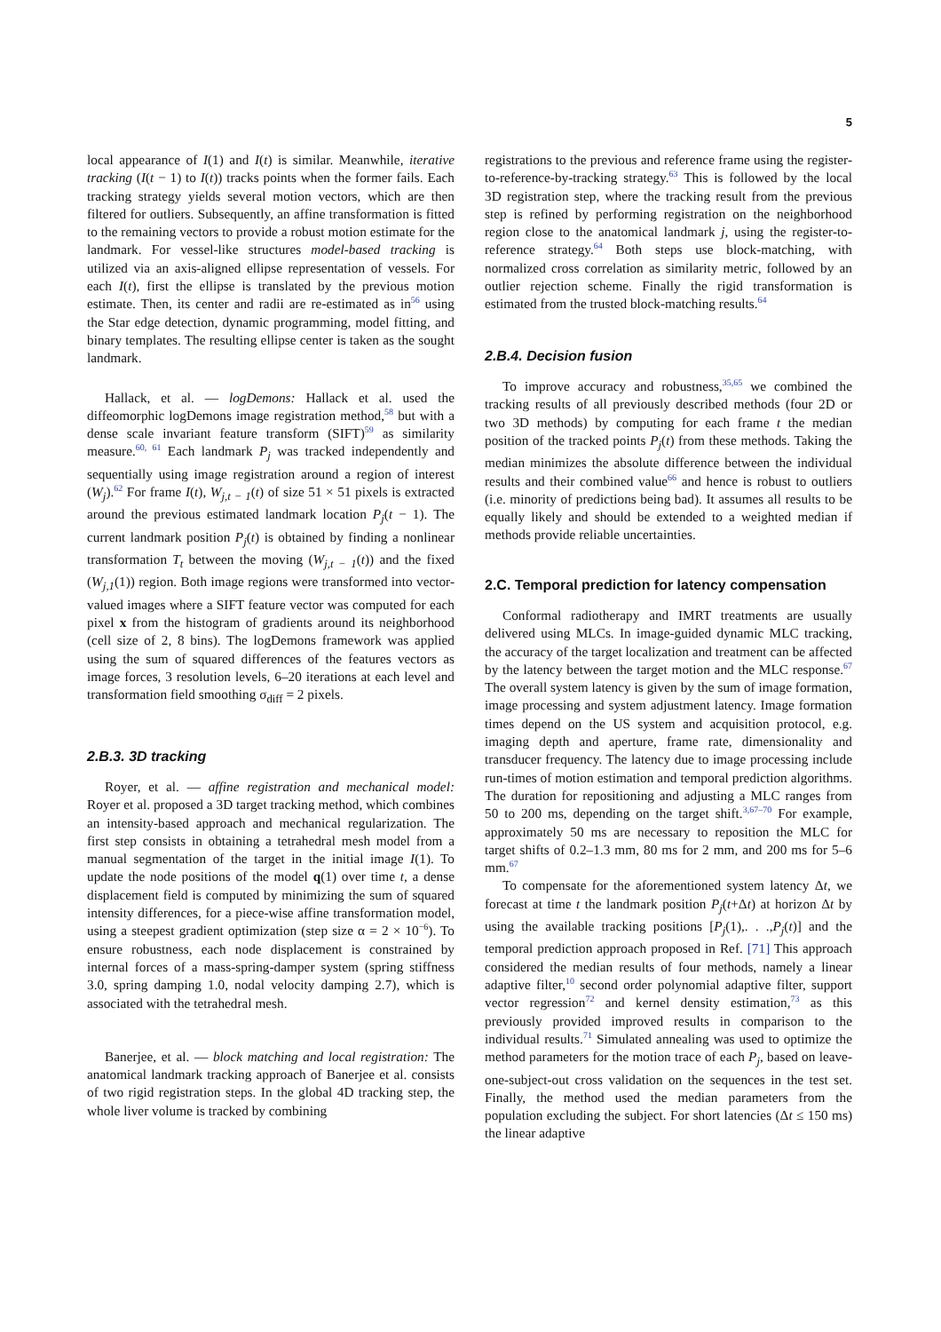5
local appearance of I(1) and I(t) is similar. Meanwhile, iterative tracking (I(t − 1) to I(t)) tracks points when the former fails. Each tracking strategy yields several motion vectors, which are then filtered for outliers. Subsequently, an affine transformation is fitted to the remaining vectors to provide a robust motion estimate for the landmark. For vessel-like structures model-based tracking is utilized via an axis-aligned ellipse representation of vessels. For each I(t), first the ellipse is translated by the previous motion estimate. Then, its center and radii are re-estimated as in<sup>56</sup> using the Star edge detection, dynamic programming, model fitting, and binary templates. The resulting ellipse center is taken as the sought landmark.
Hallack, et al. — logDemons: Hallack et al. used the diffeomorphic logDemons image registration method,<sup>58</sup> but with a dense scale invariant feature transform (SIFT)<sup>59</sup> as similarity measure.<sup>60, 61</sup> Each landmark P<sub>j</sub> was tracked independently and sequentially using image registration around a region of interest (W<sub>j</sub>).<sup>62</sup> For frame I(t), W<sub>j,t − 1</sub>(t) of size 51 × 51 pixels is extracted around the previous estimated landmark location P<sub>j</sub>(t − 1). The current landmark position P<sub>j</sub>(t) is obtained by finding a nonlinear transformation T<sub>t</sub> between the moving (W<sub>j,t − 1</sub>(t)) and the fixed (W<sub>j,1</sub>(1)) region. Both image regions were transformed into vector-valued images where a SIFT feature vector was computed for each pixel x from the histogram of gradients around its neighborhood (cell size of 2, 8 bins). The logDemons framework was applied using the sum of squared differences of the features vectors as image forces, 3 resolution levels, 6–20 iterations at each level and transformation field smoothing σ<sub>diff</sub> = 2 pixels.
2.B.3. 3D tracking
Royer, et al. — affine registration and mechanical model: Royer et al. proposed a 3D target tracking method, which combines an intensity-based approach and mechanical regularization. The first step consists in obtaining a tetrahedral mesh model from a manual segmentation of the target in the initial image I(1). To update the node positions of the model q(1) over time t, a dense displacement field is computed by minimizing the sum of squared intensity differences, for a piece-wise affine transformation model, using a steepest gradient optimization (step size α = 2 × 10<sup>−6</sup>). To ensure robustness, each node displacement is constrained by internal forces of a mass-spring-damper system (spring stiffness 3.0, spring damping 1.0, nodal velocity damping 2.7), which is associated with the tetrahedral mesh.
Banerjee, et al. — block matching and local registration: The anatomical landmark tracking approach of Banerjee et al. consists of two rigid registration steps. In the global 4D tracking step, the whole liver volume is tracked by combining
registrations to the previous and reference frame using the register-to-reference-by-tracking strategy.<sup>63</sup> This is followed by the local 3D registration step, where the tracking result from the previous step is refined by performing registration on the neighborhood region close to the anatomical landmark j, using the register-to-reference strategy.<sup>64</sup> Both steps use block-matching, with normalized cross correlation as similarity metric, followed by an outlier rejection scheme. Finally the rigid transformation is estimated from the trusted block-matching results.<sup>64</sup>
2.B.4. Decision fusion
To improve accuracy and robustness,<sup>35,65</sup> we combined the tracking results of all previously described methods (four 2D or two 3D methods) by computing for each frame t the median position of the tracked points P<sub>j</sub>(t) from these methods. Taking the median minimizes the absolute difference between the individual results and their combined value<sup>66</sup> and hence is robust to outliers (i.e. minority of predictions being bad). It assumes all results to be equally likely and should be extended to a weighted median if methods provide reliable uncertainties.
2.C. Temporal prediction for latency compensation
Conformal radiotherapy and IMRT treatments are usually delivered using MLCs. In image-guided dynamic MLC tracking, the accuracy of the target localization and treatment can be affected by the latency between the target motion and the MLC response.<sup>67</sup> The overall system latency is given by the sum of image formation, image processing and system adjustment latency. Image formation times depend on the US system and acquisition protocol, e.g. imaging depth and aperture, frame rate, dimensionality and transducer frequency. The latency due to image processing include run-times of motion estimation and temporal prediction algorithms. The duration for repositioning and adjusting a MLC ranges from 50 to 200 ms, depending on the target shift.<sup>3,67–70</sup> For example, approximately 50 ms are necessary to reposition the MLC for target shifts of 0.2–1.3 mm, 80 ms for 2 mm, and 200 ms for 5–6 mm.<sup>67</sup>
To compensate for the aforementioned system latency Δt, we forecast at time t the landmark position P<sub>j</sub>(t+Δt) at horizon Δt by using the available tracking positions [P<sub>j</sub>(1),. . .,P<sub>j</sub>(t)] and the temporal prediction approach proposed in Ref. [71] This approach considered the median results of four methods, namely a linear adaptive filter,<sup>10</sup> second order polynomial adaptive filter, support vector regression<sup>72</sup> and kernel density estimation,<sup>73</sup> as this previously provided improved results in comparison to the individual results.<sup>71</sup> Simulated annealing was used to optimize the method parameters for the motion trace of each P<sub>j</sub>, based on leave-one-subject-out cross validation on the sequences in the test set. Finally, the method used the median parameters from the population excluding the subject. For short latencies (Δt ≤ 150 ms) the linear adaptive